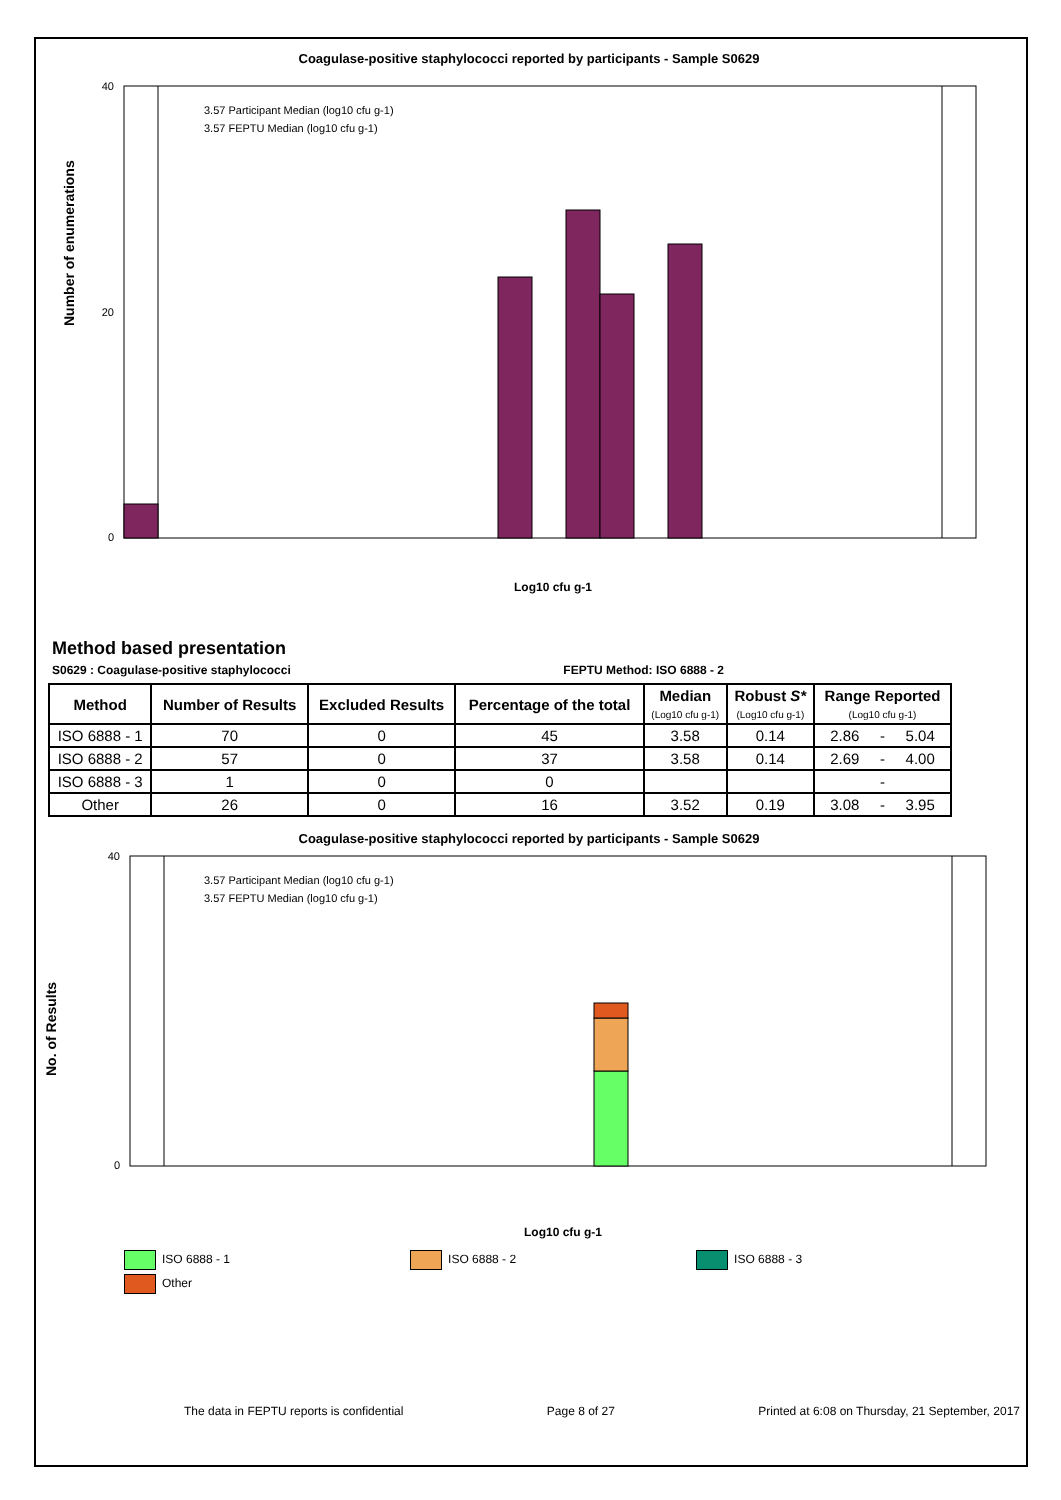Coagulase-positive staphylococci reported by participants - Sample S0629
Number of enumerations
40
20
0
3.57 Participant Median (log10 cfu g-1)
3.57 FEPTU Median (log10 cfu g-1)
Log10 cfu g-1
Method based presentation
S0629 : Coagulase-positive staphylococci FEPTU Method: ISO 6888 - 2
| Method | Number of Results | Excluded Results | Percentage of the total | Median (Log10 cfu g-1) | Robust S* (Log10 cfu g-1) | Range Reported (Log10 cfu g-1) | | |
| --- | --- | --- | --- | --- | --- | --- | --- | --- |
| ISO 6888 - 1 | 70 | 0 | 45 | 3.58 | 0.14 | 2.86 | - | 5.04 |
| ISO 6888 - 2 | 57 | 0 | 37 | 3.58 | 0.14 | 2.69 | - | 4.00 |
| ISO 6888 - 3 | 1 | 0 | 0 | | | | - | |
| Other | 26 | 0 | 16 | 3.52 | 0.19 | 3.08 | - | 3.95 |
Coagulase-positive staphylococci reported by participants - Sample S0629
No. of Results
40
0
3.57 Participant Median (log10 cfu g-1)
3.57 FEPTU Median (log10 cfu g-1)
Log10 cfu g-1
ISO 6888 - 1 ISO 6888 - 2 ISO 6888 - 3
Other
The data in FEPTU reports is confidential Page 8 of 27 Printed at 6:08 on Thursday, 21 September, 2017